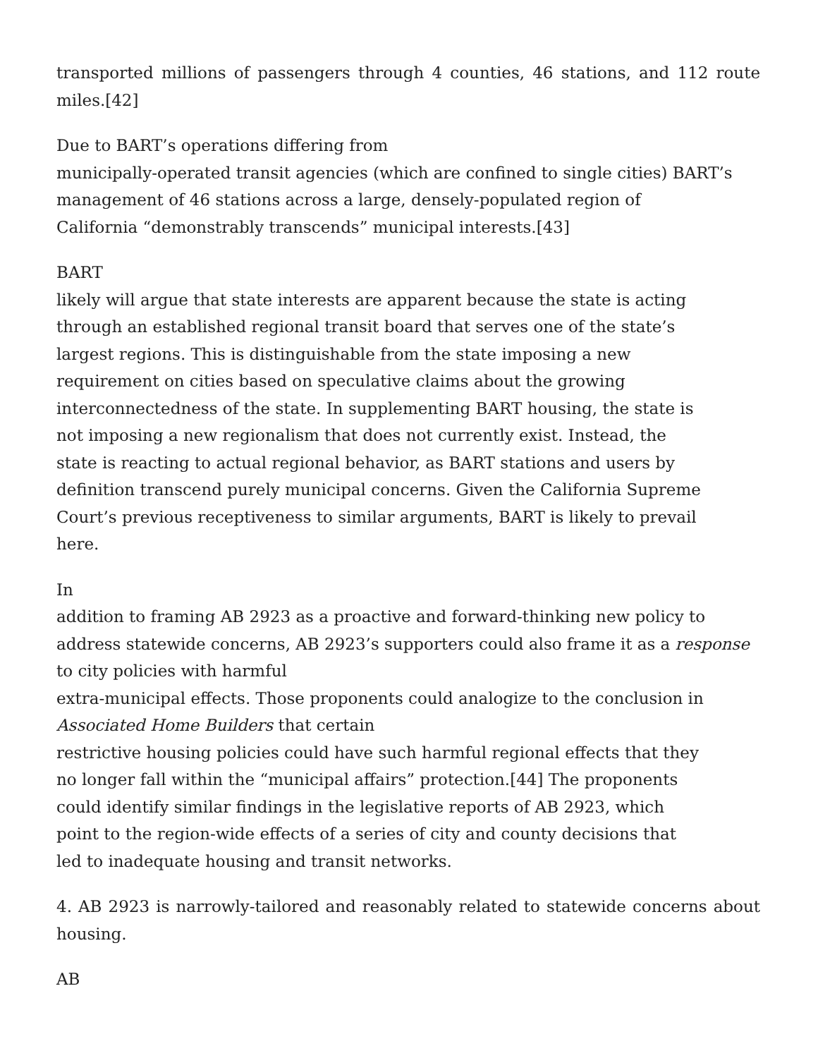transported millions of passengers through 4 counties, 46 stations, and 112 route miles.[42]
Due to BART’s operations differing from
municipally-operated transit agencies (which are confined to single cities) BART’s
management of 46 stations across a large, densely-populated region of
California “demonstrably transcends” municipal interests.[43]
BART
likely will argue that state interests are apparent because the state is acting
through an established regional transit board that serves one of the state’s
largest regions. This is distinguishable from the state imposing a new
requirement on cities based on speculative claims about the growing
interconnectedness of the state. In supplementing BART housing, the state is
not imposing a new regionalism that does not currently exist. Instead, the
state is reacting to actual regional behavior, as BART stations and users by
definition transcend purely municipal concerns. Given the California Supreme
Court’s previous receptiveness to similar arguments, BART is likely to prevail
here.
In
addition to framing AB 2923 as a proactive and forward-thinking new policy to
address statewide concerns, AB 2923’s supporters could also frame it as a response
to city policies with harmful
extra-municipal effects. Those proponents could analogize to the conclusion in
Associated Home Builders that certain
restrictive housing policies could have such harmful regional effects that they
no longer fall within the “municipal affairs” protection.[44] The proponents
could identify similar findings in the legislative reports of AB 2923, which
point to the region-wide effects of a series of city and county decisions that
led to inadequate housing and transit networks.
4. AB 2923 is narrowly-tailored and reasonably related to statewide concerns about housing.
AB